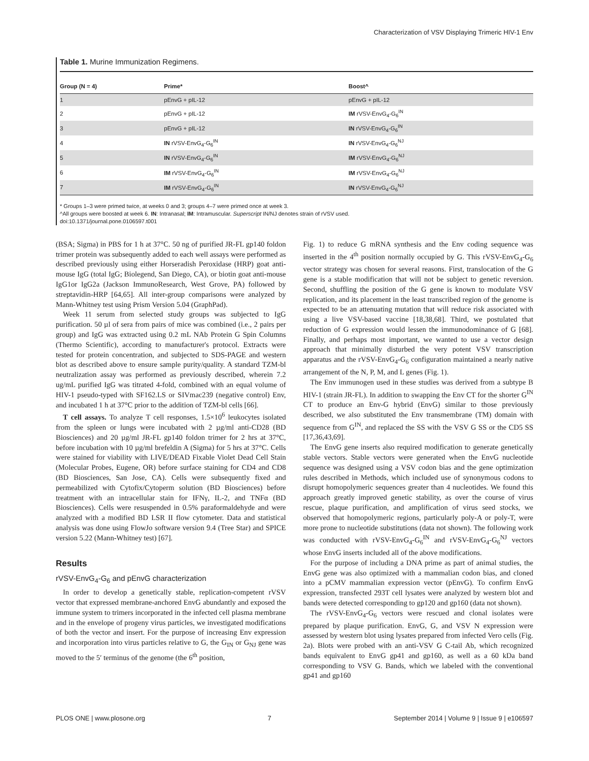Characterization of VSV Displaying Trimeric HIV-1 Env
Table 1. Murine Immunization Regimens.
| Group (N = 4) | Prime* | Boost^ |
| --- | --- | --- |
| 1 | pEnvG + pIL-12 | pEnvG + pIL-12 |
| 2 | pEnvG + pIL-12 | IM rVSV-EnvG<sub>4</sub>-G<sub>6</sub><sup>IN</sup> |
| 3 | pEnvG + pIL-12 | IN rVSV-EnvG<sub>4</sub>-G<sub>6</sub><sup>IN</sup> |
| 4 | IN rVSV-EnvG<sub>4</sub>-G<sub>6</sub><sup>IN</sup> | IN rVSV-EnvG<sub>4</sub>-G<sub>6</sub><sup>NJ</sup> |
| 5 | IN rVSV-EnvG<sub>4</sub>-G<sub>6</sub><sup>IN</sup> | IM rVSV-EnvG<sub>4</sub>-G<sub>6</sub><sup>NJ</sup> |
| 6 | IM rVSV-EnvG<sub>4</sub>-G<sub>6</sub><sup>IN</sup> | IM rVSV-EnvG<sub>4</sub>-G<sub>6</sub><sup>NJ</sup> |
| 7 | IM rVSV-EnvG<sub>4</sub>-G<sub>6</sub><sup>IN</sup> | IN rVSV-EnvG<sub>4</sub>-G<sub>6</sub><sup>NJ</sup> |
* Groups 1–3 were primed twice, at weeks 0 and 3; groups 4–7 were primed once at week 3.
^All groups were boosted at week 6. IN: Intranasal; IM: Intramuscular. Superscript IN/NJ denotes strain of rVSV used.
doi:10.1371/journal.pone.0106597.t001
(BSA; Sigma) in PBS for 1 h at 37°C. 50 ng of purified JR-FL gp140 foldon trimer protein was subsequently added to each well assays were performed as described previously using either Horseradish Peroxidase (HRP) goat anti-mouse IgG (total IgG; Biolegend, San Diego, CA), or biotin goat anti-mouse IgG1or IgG2a (Jackson ImmunoResearch, West Grove, PA) followed by streptavidin-HRP [64,65]. All inter-group comparisons were analyzed by Mann-Whitney test using Prism Version 5.04 (GraphPad).
Week 11 serum from selected study groups was subjected to IgG purification. 50 µl of sera from pairs of mice was combined (i.e., 2 pairs per group) and IgG was extracted using 0.2 mL NAb Protein G Spin Columns (Thermo Scientific), according to manufacturer's protocol. Extracts were tested for protein concentration, and subjected to SDS-PAGE and western blot as described above to ensure sample purity/quality. A standard TZM-bl neutralization assay was performed as previously described, wherein 7.2 ug/mL purified IgG was titrated 4-fold, combined with an equal volume of HIV-1 pseudo-typed with SF162.LS or SIVmac239 (negative control) Env, and incubated 1 h at 37°C prior to the addition of TZM-bl cells [66].
T cell assays. To analyze T cell responses, 1.5×10<sup>6</sup> leukocytes isolated from the spleen or lungs were incubated with 2 µg/ml anti-CD28 (BD Biosciences) and 20 µg/ml JR-FL gp140 foldon trimer for 2 hrs at 37°C, before incubation with 10 µg/ml brefeldin A (Sigma) for 5 hrs at 37°C. Cells were stained for viability with LIVE/DEAD Fixable Violet Dead Cell Stain (Molecular Probes, Eugene, OR) before surface staining for CD4 and CD8 (BD Biosciences, San Jose, CA). Cells were subsequently fixed and permeabilized with Cytofix/Cytoperm solution (BD Biosciences) before treatment with an intracellular stain for IFNγ, IL-2, and TNFα (BD Biosciences). Cells were resuspended in 0.5% paraformaldehyde and were analyzed with a modified BD LSR II flow cytometer. Data and statistical analysis was done using FlowJo software version 9.4 (Tree Star) and SPICE version 5.22 (Mann-Whitney test) [67].
Results
rVSV-EnvG<sub>4</sub>-G<sub>6</sub> and pEnvG characterization
In order to develop a genetically stable, replication-competent rVSV vector that expressed membrane-anchored EnvG abundantly and exposed the immune system to trimers incorporated in the infected cell plasma membrane and in the envelope of progeny virus particles, we investigated modifications of both the vector and insert. For the purpose of increasing Env expression and incorporation into virus particles relative to G, the G<sub>IN</sub> or G<sub>NJ</sub> gene was moved to the 5′ terminus of the genome (the 6<sup>th</sup> position,
Fig. 1) to reduce G mRNA synthesis and the Env coding sequence was inserted in the 4<sup>th</sup> position normally occupied by G. This rVSV-EnvG<sub>4</sub>-G<sub>6</sub> vector strategy was chosen for several reasons. First, translocation of the G gene is a stable modification that will not be subject to genetic reversion. Second, shuffling the position of the G gene is known to modulate VSV replication, and its placement in the least transcribed region of the genome is expected to be an attenuating mutation that will reduce risk associated with using a live VSV-based vaccine [18,38,68]. Third, we postulated that reduction of G expression would lessen the immunodominance of G [68]. Finally, and perhaps most important, we wanted to use a vector design approach that minimally disturbed the very potent VSV transcription apparatus and the rVSV-EnvG<sub>4</sub>-G<sub>6</sub> configuration maintained a nearly native arrangement of the N, P, M, and L genes (Fig. 1).
The Env immunogen used in these studies was derived from a subtype B HIV-1 (strain JR-FL). In addition to swapping the Env CT for the shorter G<sup>IN</sup> CT to produce an Env-G hybrid (EnvG) similar to those previously described, we also substituted the Env transmembrane (TM) domain with sequence from G<sup>IN</sup>, and replaced the SS with the VSV G SS or the CD5 SS [17,36,43,69].
The EnvG gene inserts also required modification to generate genetically stable vectors. Stable vectors were generated when the EnvG nucleotide sequence was designed using a VSV codon bias and the gene optimization rules described in Methods, which included use of synonymous codons to disrupt homopolymeric sequences greater than 4 nucleotides. We found this approach greatly improved genetic stability, as over the course of virus rescue, plaque purification, and amplification of virus seed stocks, we observed that homopolymeric regions, particularly poly-A or poly-T, were more prone to nucleotide substitutions (data not shown). The following work was conducted with rVSV-EnvG<sub>4</sub>-G<sub>6</sub><sup>IN</sup> and rVSV-EnvG<sub>4</sub>-G<sub>6</sub><sup>NJ</sup> vectors whose EnvG inserts included all of the above modifications.
For the purpose of including a DNA prime as part of animal studies, the EnvG gene was also optimized with a mammalian codon bias, and cloned into a pCMV mammalian expression vector (pEnvG). To confirm EnvG expression, transfected 293T cell lysates were analyzed by western blot and bands were detected corresponding to gp120 and gp160 (data not shown).
The rVSV-EnvG<sub>4</sub>-G<sub>6</sub> vectors were rescued and clonal isolates were prepared by plaque purification. EnvG, G, and VSV N expression were assessed by western blot using lysates prepared from infected Vero cells (Fig. 2a). Blots were probed with an anti-VSV G C-tail Ab, which recognized bands equivalent to EnvG gp41 and gp160, as well as a 60 kDa band corresponding to VSV G. Bands, which we labeled with the conventional gp41 and gp160
PLOS ONE | www.plosone.org 7 September 2014 | Volume 9 | Issue 9 | e106597